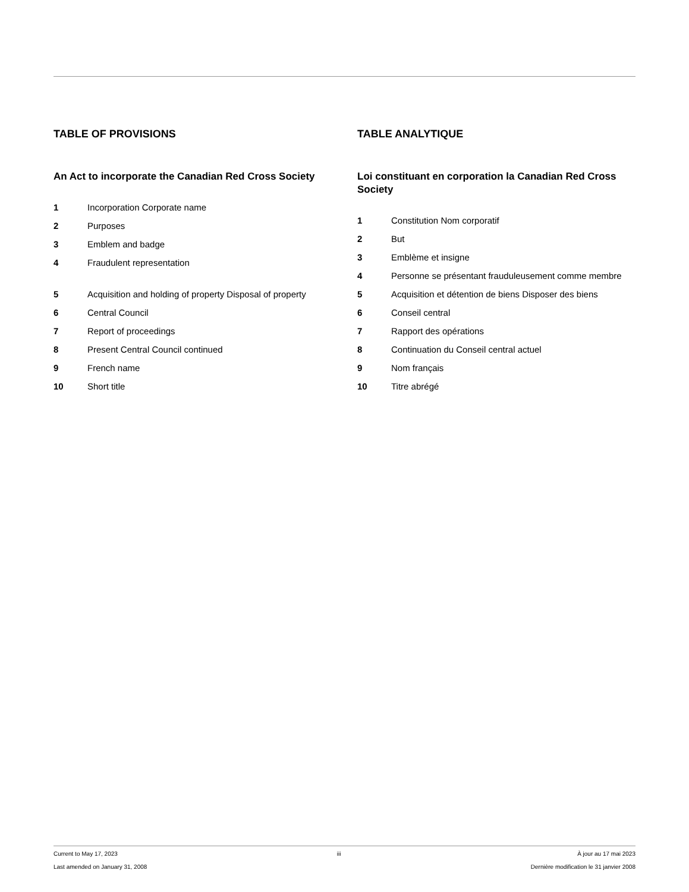TABLE OF PROVISIONS
An Act to incorporate the Canadian Red Cross Society
1 Incorporation Corporate name
2 Purposes
3 Emblem and badge
4 Fraudulent representation
5 Acquisition and holding of property Disposal of property
6 Central Council
7 Report of proceedings
8 Present Central Council continued
9 French name
10 Short title
TABLE ANALYTIQUE
Loi constituant en corporation la Canadian Red Cross Society
1 Constitution Nom corporatif
2 But
3 Emblème et insigne
4 Personne se présentant frauduleusement comme membre
5 Acquisition et détention de biens Disposer des biens
6 Conseil central
7 Rapport des opérations
8 Continuation du Conseil central actuel
9 Nom français
10 Titre abrégé
Current to May 17, 2023
Last amended on January 31, 2008
iii À jour au 17 mai 2023
Dernière modification le 31 janvier 2008